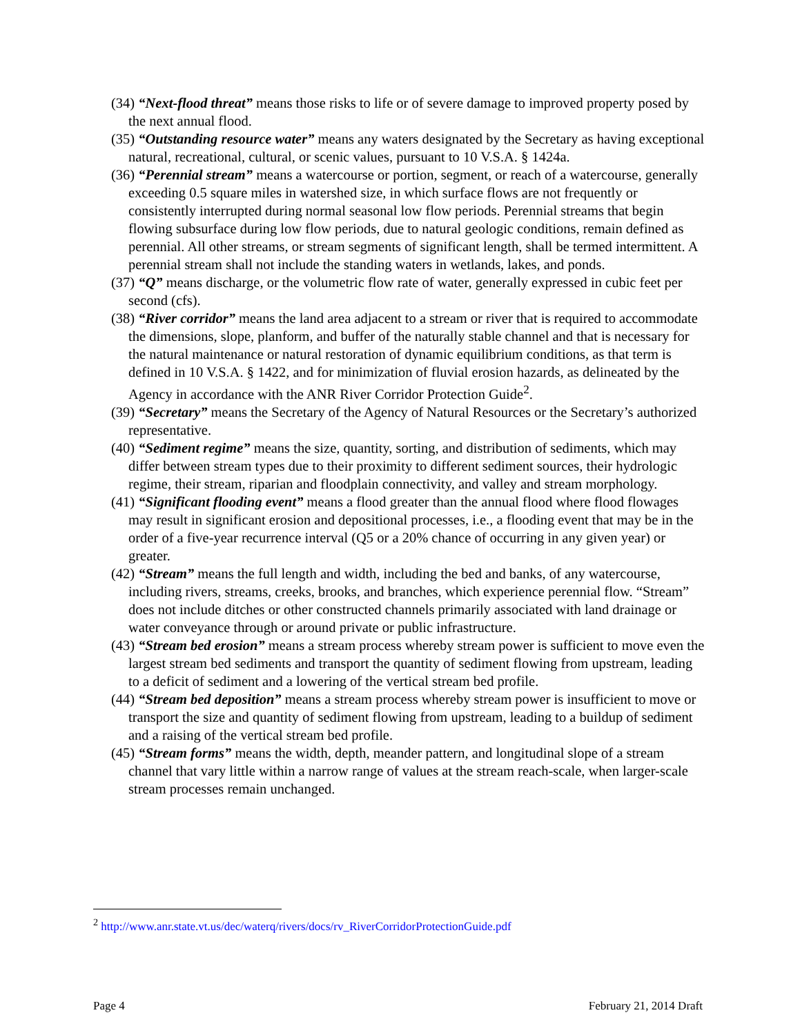(34) “Next-flood threat” means those risks to life or of severe damage to improved property posed by the next annual flood.
(35) “Outstanding resource water” means any waters designated by the Secretary as having exceptional natural, recreational, cultural, or scenic values, pursuant to 10 V.S.A. § 1424a.
(36) “Perennial stream” means a watercourse or portion, segment, or reach of a watercourse, generally exceeding 0.5 square miles in watershed size, in which surface flows are not frequently or consistently interrupted during normal seasonal low flow periods. Perennial streams that begin flowing subsurface during low flow periods, due to natural geologic conditions, remain defined as perennial. All other streams, or stream segments of significant length, shall be termed intermittent. A perennial stream shall not include the standing waters in wetlands, lakes, and ponds.
(37) “Q” means discharge, or the volumetric flow rate of water, generally expressed in cubic feet per second (cfs).
(38) “River corridor” means the land area adjacent to a stream or river that is required to accommodate the dimensions, slope, planform, and buffer of the naturally stable channel and that is necessary for the natural maintenance or natural restoration of dynamic equilibrium conditions, as that term is defined in 10 V.S.A. § 1422, and for minimization of fluvial erosion hazards, as delineated by the Agency in accordance with the ANR River Corridor Protection Guide<sup>2</sup>.
(39) “Secretary” means the Secretary of the Agency of Natural Resources or the Secretary’s authorized representative.
(40) “Sediment regime” means the size, quantity, sorting, and distribution of sediments, which may differ between stream types due to their proximity to different sediment sources, their hydrologic regime, their stream, riparian and floodplain connectivity, and valley and stream morphology.
(41) “Significant flooding event” means a flood greater than the annual flood where flood flowages may result in significant erosion and depositional processes, i.e., a flooding event that may be in the order of a five-year recurrence interval (Q5 or a 20% chance of occurring in any given year) or greater.
(42) “Stream” means the full length and width, including the bed and banks, of any watercourse, including rivers, streams, creeks, brooks, and branches, which experience perennial flow. “Stream” does not include ditches or other constructed channels primarily associated with land drainage or water conveyance through or around private or public infrastructure.
(43) “Stream bed erosion” means a stream process whereby stream power is sufficient to move even the largest stream bed sediments and transport the quantity of sediment flowing from upstream, leading to a deficit of sediment and a lowering of the vertical stream bed profile.
(44) “Stream bed deposition” means a stream process whereby stream power is insufficient to move or transport the size and quantity of sediment flowing from upstream, leading to a buildup of sediment and a raising of the vertical stream bed profile.
(45) “Stream forms” means the width, depth, meander pattern, and longitudinal slope of a stream channel that vary little within a narrow range of values at the stream reach-scale, when larger-scale stream processes remain unchanged.
<sup>2</sup> http://www.anr.state.vt.us/dec/waterq/rivers/docs/rv_RiverCorridorProtectionGuide.pdf
Page 4 February 21, 2014 Draft